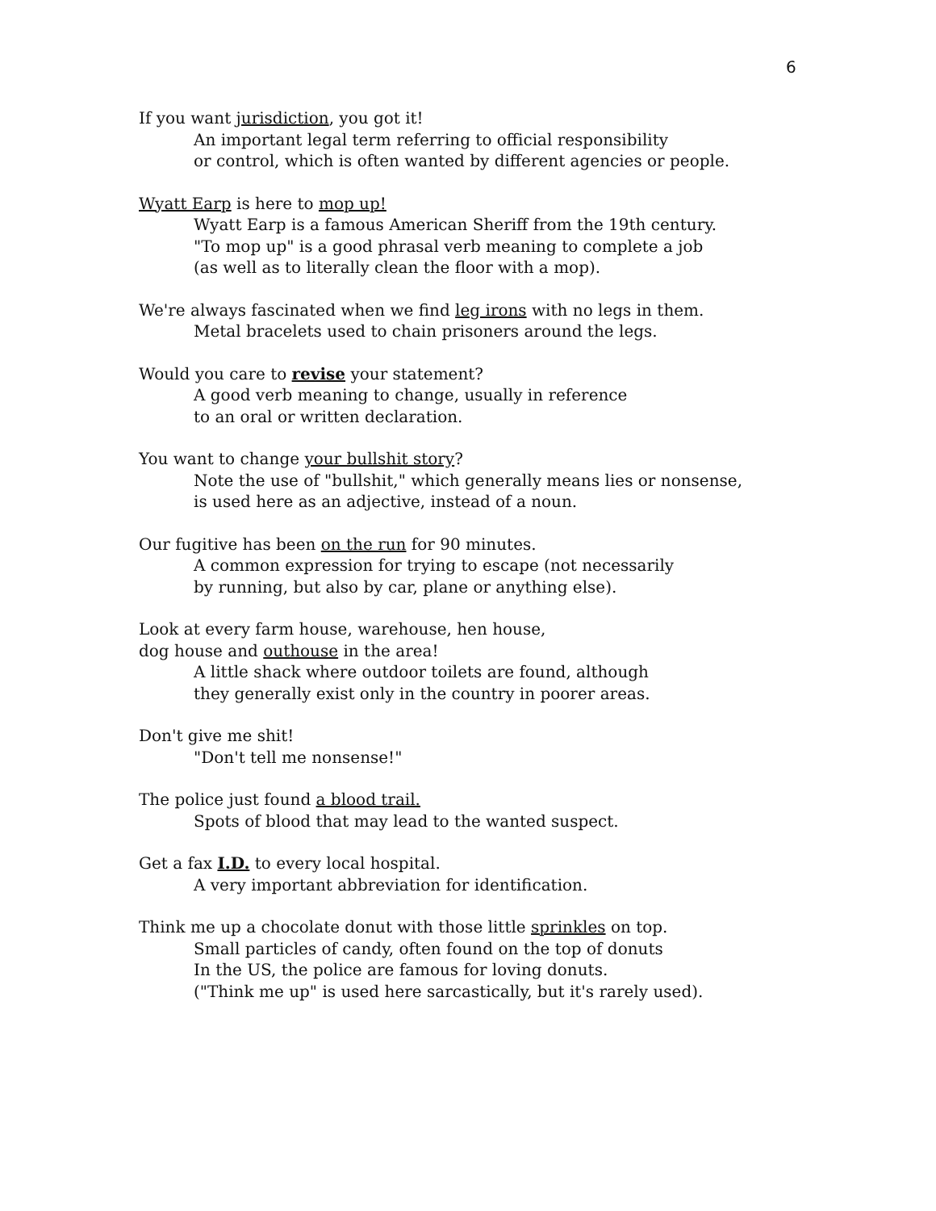6
If you want jurisdiction, you got it!
An important legal term referring to official responsibility
or control, which is often wanted by different agencies or people.
Wyatt Earp is here to mop up!
Wyatt Earp is a famous American Sheriff from the 19th century.
"To mop up" is a good phrasal verb meaning to complete a job
(as well as to literally clean the floor with a mop).
We're always fascinated when we find leg irons with no legs in them.
Metal bracelets used to chain prisoners around the legs.
Would you care to revise your statement?
A good verb meaning to change, usually in reference
to an oral or written declaration.
You want to change your bullshit story?
Note the use of "bullshit," which generally means lies or nonsense,
is used here as an adjective, instead of a noun.
Our fugitive has been on the run for 90 minutes.
A common expression for trying to escape (not necessarily
by running, but also by car, plane or anything else).
Look at every farm house, warehouse, hen house,
dog house and outhouse in the area!
A little shack where outdoor toilets are found, although
they generally exist only in the country in poorer areas.
Don't give me shit!
"Don't tell me nonsense!"
The police just found a blood trail.
Spots of blood that may lead to the wanted suspect.
Get a fax I.D. to every local hospital.
A very important abbreviation for identification.
Think me up a chocolate donut with those little sprinkles on top.
Small particles of candy, often found on the top of donuts
In the US, the police are famous for loving donuts.
("Think me up" is used here sarcastically, but it's rarely used).